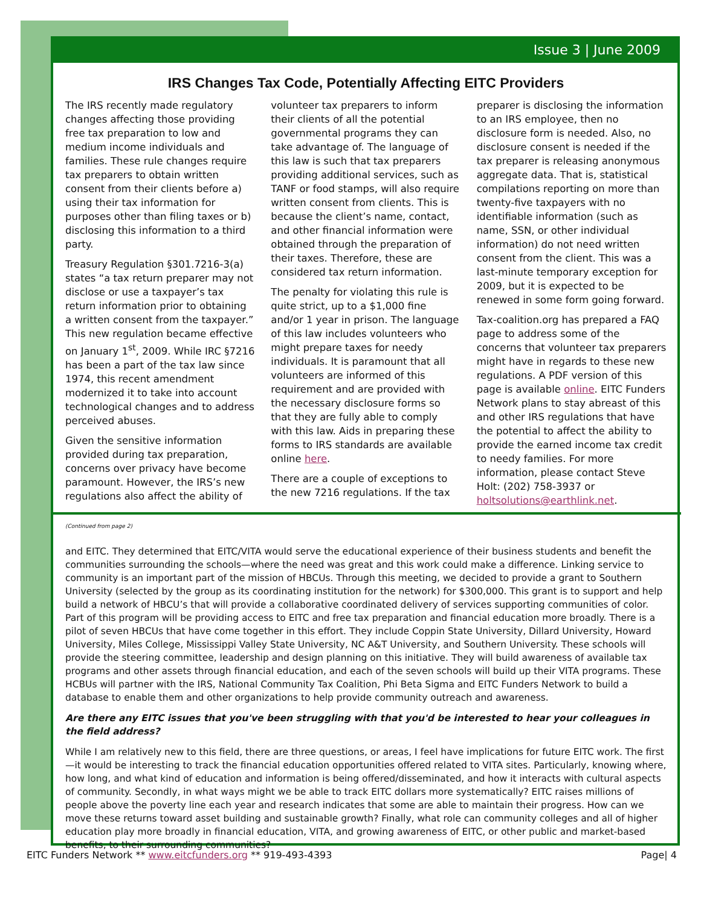Issue 3 | June 2009
IRS Changes Tax Code, Potentially Affecting EITC Providers
The IRS recently made regulatory changes affecting those providing free tax preparation to low and medium income individuals and families. These rule changes require tax preparers to obtain written consent from their clients before a) using their tax information for purposes other than filing taxes or b) disclosing this information to a third party.
Treasury Regulation §301.7216-3(a) states “a tax return preparer may not disclose or use a taxpayer’s tax return information prior to obtaining a written consent from the taxpayer.” This new regulation became effective on January 1<sup>st</sup>, 2009. While IRC §7216 has been a part of the tax law since 1974, this recent amendment modernized it to take into account technological changes and to address perceived abuses.
Given the sensitive information provided during tax preparation, concerns over privacy have become paramount. However, the IRS’s new regulations also affect the ability of volunteer tax preparers to inform their clients of all the potential governmental programs they can take advantage of. The language of this law is such that tax preparers providing additional services, such as TANF or food stamps, will also require written consent from clients. This is because the client’s name, contact, and other financial information were obtained through the preparation of their taxes. Therefore, these are considered tax return information.
The penalty for violating this rule is quite strict, up to a $1,000 fine and/or 1 year in prison. The language of this law includes volunteers who might prepare taxes for needy individuals. It is paramount that all volunteers are informed of this requirement and are provided with the necessary disclosure forms so that they are fully able to comply with this law. Aids in preparing these forms to IRS standards are available online here.
There are a couple of exceptions to the new 7216 regulations. If the tax preparer is disclosing the information to an IRS employee, then no disclosure form is needed. Also, no disclosure consent is needed if the tax preparer is releasing anonymous aggregate data. That is, statistical compilations reporting on more than twenty-five taxpayers with no identifiable information (such as name, SSN, or other individual information) do not need written consent from the client. This was a last-minute temporary exception for 2009, but it is expected to be renewed in some form going forward.
Tax-coalition.org has prepared a FAQ page to address some of the concerns that volunteer tax preparers might have in regards to these new regulations. A PDF version of this page is available online. EITC Funders Network plans to stay abreast of this and other IRS regulations that have the potential to affect the ability to provide the earned income tax credit to needy families. For more information, please contact Steve Holt: (202) 758-3937 or holtsolutions@earthlink.net.
(Continued from page 2)
and EITC. They determined that EITC/VITA would serve the educational experience of their business students and benefit the communities surrounding the schools—where the need was great and this work could make a difference. Linking service to community is an important part of the mission of HBCUs. Through this meeting, we decided to provide a grant to Southern University (selected by the group as its coordinating institution for the network) for $300,000. This grant is to support and help build a network of HBCU’s that will provide a collaborative coordinated delivery of services supporting communities of color. Part of this program will be providing access to EITC and free tax preparation and financial education more broadly. There is a pilot of seven HBCUs that have come together in this effort. They include Coppin State University, Dillard University, Howard University, Miles College, Mississippi Valley State University, NC A&T University, and Southern University. These schools will provide the steering committee, leadership and design planning on this initiative. They will build awareness of available tax programs and other assets through financial education, and each of the seven schools will build up their VITA programs. These HCBUs will partner with the IRS, National Community Tax Coalition, Phi Beta Sigma and EITC Funders Network to build a database to enable them and other organizations to help provide community outreach and awareness.
Are there any EITC issues that you've been struggling with that you'd be interested to hear your colleagues in the field address?
While I am relatively new to this field, there are three questions, or areas, I feel have implications for future EITC work. The first—it would be interesting to track the financial education opportunities offered related to VITA sites. Particularly, knowing where, how long, and what kind of education and information is being offered/disseminated, and how it interacts with cultural aspects of community. Secondly, in what ways might we be able to track EITC dollars more systematically? EITC raises millions of people above the poverty line each year and research indicates that some are able to maintain their progress. How can we move these returns toward asset building and sustainable growth? Finally, what role can community colleges and all of higher education play more broadly in financial education, VITA, and growing awareness of EITC, or other public and market-based benefits, to their surrounding communities?
EITC Funders Network ** www.eitcfunders.org ** 919-493-4393 Page| 4